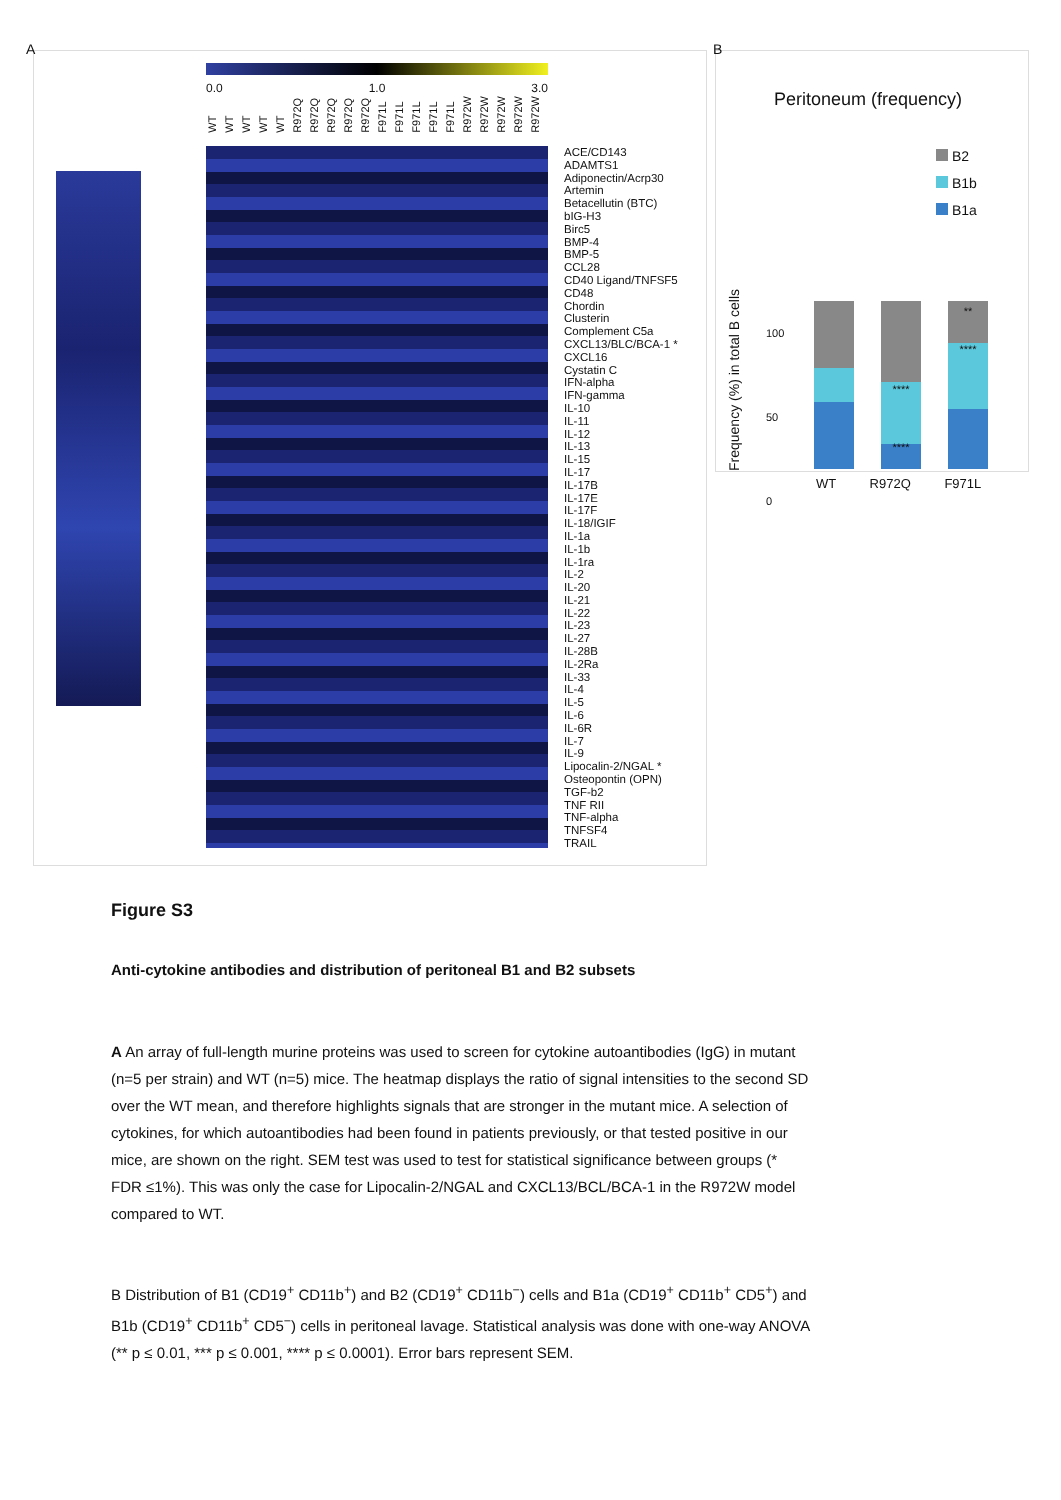A
0.0 1.0 3.0
WT WT WT WT WT R972Q R972Q R972Q R972Q R972Q F971L F971L F971L F971L F971L R972W R972W R972W R972W R972W
ACE/CD143
ADAMTS1
Adiponectin/Acrp30
Artemin
Betacellutin (BTC)
bIG-H3
Birc5
BMP-4
BMP-5
CCL28
CD40 Ligand/TNFSF5
CD48
Chordin
Clusterin
Complement C5a
CXCL13/BLC/BCA-1 *
CXCL16
Cystatin C
IFN-alpha
IFN-gamma
IL-10
IL-11
IL-12
IL-13
IL-15
IL-17
IL-17B
IL-17E
IL-17F
IL-18/IGIF
IL-1a
IL-1b
IL-1ra
IL-2
IL-20
IL-21
IL-22
IL-23
IL-27
IL-28B
IL-2Ra
IL-33
IL-4
IL-5
IL-6
IL-6R
IL-7
IL-9
Lipocalin-2/NGAL *
Osteopontin (OPN)
TGF-b2
TNF RII
TNF-alpha
TNFSF4
TRAIL
B
Peritoneum (frequency)
B2
B1b
B1a
Frequency (%) in total B cells
100
50
0
****
****
**
****
WT R972Q F971L
Figure S3
Anti-cytokine antibodies and distribution of peritoneal B1 and B2 subsets
A An array of full-length murine proteins was used to screen for cytokine autoantibodies (IgG) in mutant (n=5 per strain) and WT (n=5) mice. The heatmap displays the ratio of signal intensities to the second SD over the WT mean, and therefore highlights signals that are stronger in the mutant mice. A selection of cytokines, for which autoantibodies had been found in patients previously, or that tested positive in our mice, are shown on the right. SEM test was used to test for statistical significance between groups (* FDR ≤1%). This was only the case for Lipocalin-2/NGAL and CXCL13/BCL/BCA-1 in the R972W model compared to WT.
B Distribution of B1 (CD19<sup>+</sup> CD11b<sup>+</sup>) and B2 (CD19<sup>+</sup> CD11b<sup>−</sup>) cells and B1a (CD19<sup>+</sup> CD11b<sup>+</sup> CD5<sup>+</sup>) and B1b (CD19<sup>+</sup> CD11b<sup>+</sup> CD5<sup>−</sup>) cells in peritoneal lavage. Statistical analysis was done with one-way ANOVA (** p ≤ 0.01, *** p ≤ 0.001, **** p ≤ 0.0001). Error bars represent SEM.